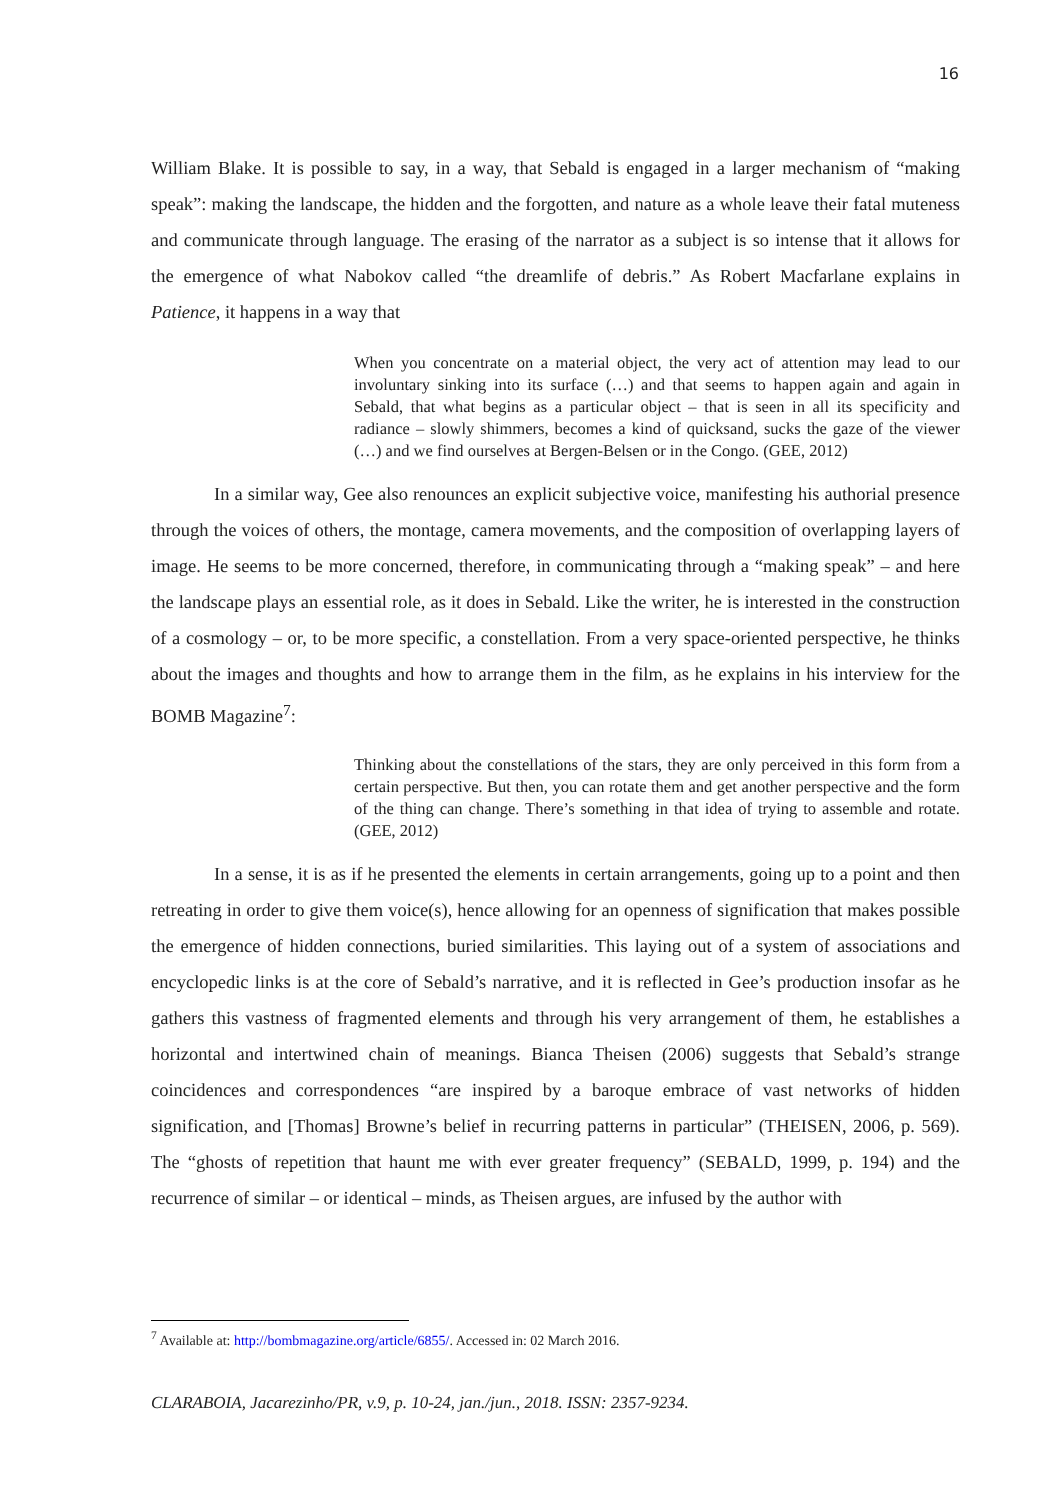16
William Blake. It is possible to say, in a way, that Sebald is engaged in a larger mechanism of “making speak”: making the landscape, the hidden and the forgotten, and nature as a whole leave their fatal muteness and communicate through language. The erasing of the narrator as a subject is so intense that it allows for the emergence of what Nabokov called “the dreamlife of debris.” As Robert Macfarlane explains in Patience, it happens in a way that
When you concentrate on a material object, the very act of attention may lead to our involuntary sinking into its surface (…) and that seems to happen again and again in Sebald, that what begins as a particular object – that is seen in all its specificity and radiance – slowly shimmers, becomes a kind of quicksand, sucks the gaze of the viewer (…) and we find ourselves at Bergen-Belsen or in the Congo. (GEE, 2012)
In a similar way, Gee also renounces an explicit subjective voice, manifesting his authorial presence through the voices of others, the montage, camera movements, and the composition of overlapping layers of image. He seems to be more concerned, therefore, in communicating through a “making speak” – and here the landscape plays an essential role, as it does in Sebald. Like the writer, he is interested in the construction of a cosmology – or, to be more specific, a constellation. From a very space-oriented perspective, he thinks about the images and thoughts and how to arrange them in the film, as he explains in his interview for the BOMB Magazine<sup>7</sup>:
Thinking about the constellations of the stars, they are only perceived in this form from a certain perspective. But then, you can rotate them and get another perspective and the form of the thing can change. There’s something in that idea of trying to assemble and rotate. (GEE, 2012)
In a sense, it is as if he presented the elements in certain arrangements, going up to a point and then retreating in order to give them voice(s), hence allowing for an openness of signification that makes possible the emergence of hidden connections, buried similarities. This laying out of a system of associations and encyclopedic links is at the core of Sebald’s narrative, and it is reflected in Gee’s production insofar as he gathers this vastness of fragmented elements and through his very arrangement of them, he establishes a horizontal and intertwined chain of meanings. Bianca Theisen (2006) suggests that Sebald’s strange coincidences and correspondences “are inspired by a baroque embrace of vast networks of hidden signification, and [Thomas] Browne’s belief in recurring patterns in particular” (THEISEN, 2006, p. 569). The “ghosts of repetition that haunt me with ever greater frequency” (SEBALD, 1999, p. 194) and the recurrence of similar – or identical – minds, as Theisen argues, are infused by the author with
<sup>7</sup> Available at: http://bombmagazine.org/article/6855/. Accessed in: 02 March 2016.
CLARABOIA, Jacarezinho/PR, v.9, p. 10-24, jan./jun., 2018. ISSN: 2357-9234.